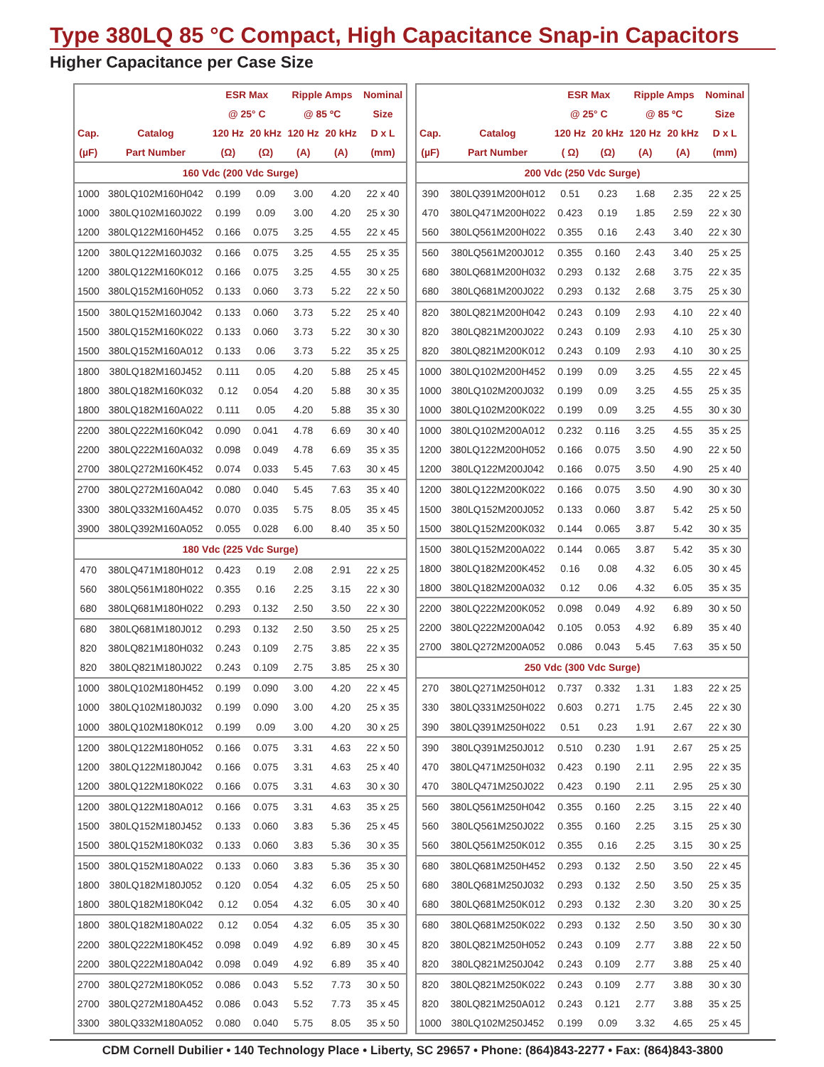Type 380LQ 85 °C Compact, High Capacitance Snap-in Capacitors
Higher Capacitance per Case Size
| | | ESR Max | | Ripple Amps | | Nominal |
| --- | --- | --- | --- | --- | --- | --- |
| | | @ 25° C | | @ 85 ºC | | Size |
| Cap. | Catalog | 120 Hz | 20 kHz | 120 Hz | 20 kHz | D x L |
| (µF) | Part Number | (Ω) | (Ω) | (A) | (A) | (mm) |
| 160 Vdc (200 Vdc Surge) | | | | | | |
| 1000 | 380LQ102M160H042 | 0.199 | 0.09 | 3.00 | 4.20 | 22 x 40 |
| 1000 | 380LQ102M160J022 | 0.199 | 0.09 | 3.00 | 4.20 | 25 x 30 |
| 1200 | 380LQ122M160H452 | 0.166 | 0.075 | 3.25 | 4.55 | 22 x 45 |
| 1200 | 380LQ122M160J032 | 0.166 | 0.075 | 3.25 | 4.55 | 25 x 35 |
| 1200 | 380LQ122M160K012 | 0.166 | 0.075 | 3.25 | 4.55 | 30 x 25 |
| 1500 | 380LQ152M160H052 | 0.133 | 0.060 | 3.73 | 5.22 | 22 x 50 |
| 1500 | 380LQ152M160J042 | 0.133 | 0.060 | 3.73 | 5.22 | 25 x 40 |
| 1500 | 380LQ152M160K022 | 0.133 | 0.060 | 3.73 | 5.22 | 30 x 30 |
| 1500 | 380LQ152M160A012 | 0.133 | 0.06 | 3.73 | 5.22 | 35 x 25 |
| 1800 | 380LQ182M160J452 | 0.111 | 0.05 | 4.20 | 5.88 | 25 x 45 |
| 1800 | 380LQ182M160K032 | 0.12 | 0.054 | 4.20 | 5.88 | 30 x 35 |
| 1800 | 380LQ182M160A022 | 0.111 | 0.05 | 4.20 | 5.88 | 35 x 30 |
| 2200 | 380LQ222M160K042 | 0.090 | 0.041 | 4.78 | 6.69 | 30 x 40 |
| 2200 | 380LQ222M160A032 | 0.098 | 0.049 | 4.78 | 6.69 | 35 x 35 |
| 2700 | 380LQ272M160K452 | 0.074 | 0.033 | 5.45 | 7.63 | 30 x 45 |
| 2700 | 380LQ272M160A042 | 0.080 | 0.040 | 5.45 | 7.63 | 35 x 40 |
| 3300 | 380LQ332M160A452 | 0.070 | 0.035 | 5.75 | 8.05 | 35 x 45 |
| 3900 | 380LQ392M160A052 | 0.055 | 0.028 | 6.00 | 8.40 | 35 x 50 |
| 180 Vdc (225 Vdc Surge) | | | | | | |
| 470 | 380LQ471M180H012 | 0.423 | 0.19 | 2.08 | 2.91 | 22 x 25 |
| 560 | 380LQ561M180H022 | 0.355 | 0.16 | 2.25 | 3.15 | 22 x 30 |
| 680 | 380LQ681M180H022 | 0.293 | 0.132 | 2.50 | 3.50 | 22 x 30 |
| 680 | 380LQ681M180J012 | 0.293 | 0.132 | 2.50 | 3.50 | 25 x 25 |
| 820 | 380LQ821M180H032 | 0.243 | 0.109 | 2.75 | 3.85 | 22 x 35 |
| 820 | 380LQ821M180J022 | 0.243 | 0.109 | 2.75 | 3.85 | 25 x 30 |
| 1000 | 380LQ102M180H452 | 0.199 | 0.090 | 3.00 | 4.20 | 22 x 45 |
| 1000 | 380LQ102M180J032 | 0.199 | 0.090 | 3.00 | 4.20 | 25 x 35 |
| 1000 | 380LQ102M180K012 | 0.199 | 0.09 | 3.00 | 4.20 | 30 x 25 |
| 1200 | 380LQ122M180H052 | 0.166 | 0.075 | 3.31 | 4.63 | 22 x 50 |
| 1200 | 380LQ122M180J042 | 0.166 | 0.075 | 3.31 | 4.63 | 25 x 40 |
| 1200 | 380LQ122M180K022 | 0.166 | 0.075 | 3.31 | 4.63 | 30 x 30 |
| 1200 | 380LQ122M180A012 | 0.166 | 0.075 | 3.31 | 4.63 | 35 x 25 |
| 1500 | 380LQ152M180J452 | 0.133 | 0.060 | 3.83 | 5.36 | 25 x 45 |
| 1500 | 380LQ152M180K032 | 0.133 | 0.060 | 3.83 | 5.36 | 30 x 35 |
| 1500 | 380LQ152M180A022 | 0.133 | 0.060 | 3.83 | 5.36 | 35 x 30 |
| 1800 | 380LQ182M180J052 | 0.120 | 0.054 | 4.32 | 6.05 | 25 x 50 |
| 1800 | 380LQ182M180K042 | 0.12 | 0.054 | 4.32 | 6.05 | 30 x 40 |
| 1800 | 380LQ182M180A022 | 0.12 | 0.054 | 4.32 | 6.05 | 35 x 30 |
| 2200 | 380LQ222M180K452 | 0.098 | 0.049 | 4.92 | 6.89 | 30 x 45 |
| 2200 | 380LQ222M180A042 | 0.098 | 0.049 | 4.92 | 6.89 | 35 x 40 |
| 2700 | 380LQ272M180K052 | 0.086 | 0.043 | 5.52 | 7.73 | 30 x 50 |
| 2700 | 380LQ272M180A452 | 0.086 | 0.043 | 5.52 | 7.73 | 35 x 45 |
| 3300 | 380LQ332M180A052 | 0.080 | 0.040 | 5.75 | 8.05 | 35 x 50 |
| | | ESR Max | | Ripple Amps | | Nominal |
| --- | --- | --- | --- | --- | --- | --- |
| | | @ 25° C | | @ 85 ºC | | Size |
| Cap. | Catalog | 120 Hz | 20 kHz | 120 Hz | 20 kHz | D x L |
| (µF) | Part Number | ( Ω) | (Ω) | (A) | (A) | (mm) |
| 200 Vdc (250 Vdc Surge) | | | | | | |
| 390 | 380LQ391M200H012 | 0.51 | 0.23 | 1.68 | 2.35 | 22 x 25 |
| 470 | 380LQ471M200H022 | 0.423 | 0.19 | 1.85 | 2.59 | 22 x 30 |
| 560 | 380LQ561M200H022 | 0.355 | 0.16 | 2.43 | 3.40 | 22 x 30 |
| 560 | 380LQ561M200J012 | 0.355 | 0.160 | 2.43 | 3.40 | 25 x 25 |
| 680 | 380LQ681M200H032 | 0.293 | 0.132 | 2.68 | 3.75 | 22 x 35 |
| 680 | 380LQ681M200J022 | 0.293 | 0.132 | 2.68 | 3.75 | 25 x 30 |
| 820 | 380LQ821M200H042 | 0.243 | 0.109 | 2.93 | 4.10 | 22 x 40 |
| 820 | 380LQ821M200J022 | 0.243 | 0.109 | 2.93 | 4.10 | 25 x 30 |
| 820 | 380LQ821M200K012 | 0.243 | 0.109 | 2.93 | 4.10 | 30 x 25 |
| 1000 | 380LQ102M200H452 | 0.199 | 0.09 | 3.25 | 4.55 | 22 x 45 |
| 1000 | 380LQ102M200J032 | 0.199 | 0.09 | 3.25 | 4.55 | 25 x 35 |
| 1000 | 380LQ102M200K022 | 0.199 | 0.09 | 3.25 | 4.55 | 30 x 30 |
| 1000 | 380LQ102M200A012 | 0.232 | 0.116 | 3.25 | 4.55 | 35 x 25 |
| 1200 | 380LQ122M200H052 | 0.166 | 0.075 | 3.50 | 4.90 | 22 x 50 |
| 1200 | 380LQ122M200J042 | 0.166 | 0.075 | 3.50 | 4.90 | 25 x 40 |
| 1200 | 380LQ122M200K022 | 0.166 | 0.075 | 3.50 | 4.90 | 30 x 30 |
| 1500 | 380LQ152M200J052 | 0.133 | 0.060 | 3.87 | 5.42 | 25 x 50 |
| 1500 | 380LQ152M200K032 | 0.144 | 0.065 | 3.87 | 5.42 | 30 x 35 |
| 1500 | 380LQ152M200A022 | 0.144 | 0.065 | 3.87 | 5.42 | 35 x 30 |
| 1800 | 380LQ182M200K452 | 0.16 | 0.08 | 4.32 | 6.05 | 30 x 45 |
| 1800 | 380LQ182M200A032 | 0.12 | 0.06 | 4.32 | 6.05 | 35 x 35 |
| 2200 | 380LQ222M200K052 | 0.098 | 0.049 | 4.92 | 6.89 | 30 x 50 |
| 2200 | 380LQ222M200A042 | 0.105 | 0.053 | 4.92 | 6.89 | 35 x 40 |
| 2700 | 380LQ272M200A052 | 0.086 | 0.043 | 5.45 | 7.63 | 35 x 50 |
| 250 Vdc (300 Vdc Surge) | | | | | | |
| 270 | 380LQ271M250H012 | 0.737 | 0.332 | 1.31 | 1.83 | 22 x 25 |
| 330 | 380LQ331M250H022 | 0.603 | 0.271 | 1.75 | 2.45 | 22 x 30 |
| 390 | 380LQ391M250H022 | 0.51 | 0.23 | 1.91 | 2.67 | 22 x 30 |
| 390 | 380LQ391M250J012 | 0.510 | 0.230 | 1.91 | 2.67 | 25 x 25 |
| 470 | 380LQ471M250H032 | 0.423 | 0.190 | 2.11 | 2.95 | 22 x 35 |
| 470 | 380LQ471M250J022 | 0.423 | 0.190 | 2.11 | 2.95 | 25 x 30 |
| 560 | 380LQ561M250H042 | 0.355 | 0.160 | 2.25 | 3.15 | 22 x 40 |
| 560 | 380LQ561M250J022 | 0.355 | 0.160 | 2.25 | 3.15 | 25 x 30 |
| 560 | 380LQ561M250K012 | 0.355 | 0.16 | 2.25 | 3.15 | 30 x 25 |
| 680 | 380LQ681M250H452 | 0.293 | 0.132 | 2.50 | 3.50 | 22 x 45 |
| 680 | 380LQ681M250J032 | 0.293 | 0.132 | 2.50 | 3.50 | 25 x 35 |
| 680 | 380LQ681M250K012 | 0.293 | 0.132 | 2.30 | 3.20 | 30 x 25 |
| 680 | 380LQ681M250K022 | 0.293 | 0.132 | 2.50 | 3.50 | 30 x 30 |
| 820 | 380LQ821M250H052 | 0.243 | 0.109 | 2.77 | 3.88 | 22 x 50 |
| 820 | 380LQ821M250J042 | 0.243 | 0.109 | 2.77 | 3.88 | 25 x 40 |
| 820 | 380LQ821M250K022 | 0.243 | 0.109 | 2.77 | 3.88 | 30 x 30 |
| 820 | 380LQ821M250A012 | 0.243 | 0.121 | 2.77 | 3.88 | 35 x 25 |
| 1000 | 380LQ102M250J452 | 0.199 | 0.09 | 3.32 | 4.65 | 25 x 45 |
CDM Cornell Dubilier • 140 Technology Place • Liberty, SC 29657 • Phone: (864)843-2277 • Fax: (864)843-3800